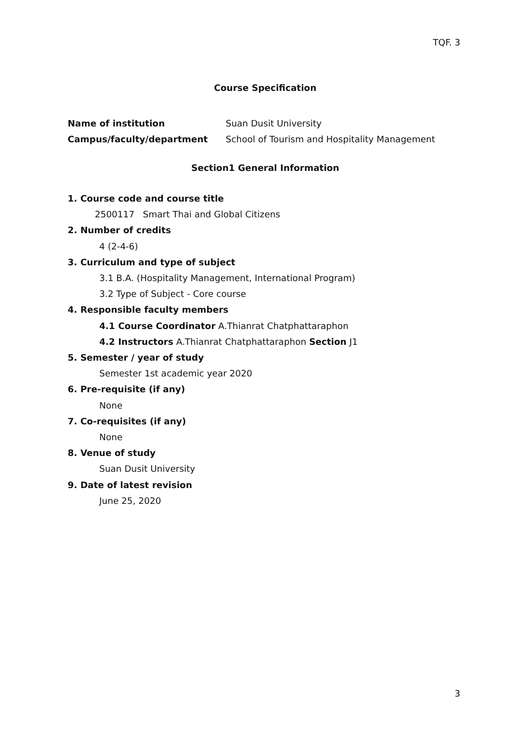TQF. 3
Course Specification
Name of institution Suan Dusit University
Campus/faculty/department School of Tourism and Hospitality Management
Section1 General Information
1. Course code and course title
2500117 Smart Thai and Global Citizens
2. Number of credits
4 (2-4-6)
3. Curriculum and type of subject
3.1 B.A. (Hospitality Management, International Program)
3.2 Type of Subject - Core course
4. Responsible faculty members
4.1 Course Coordinator A.Thianrat Chatphattaraphon
4.2 Instructors A.Thianrat Chatphattaraphon Section J1
5. Semester / year of study
Semester 1st academic year 2020
6. Pre-requisite (if any)
None
7. Co-requisites (if any)
None
8. Venue of study
Suan Dusit University
9. Date of latest revision
June 25, 2020
3